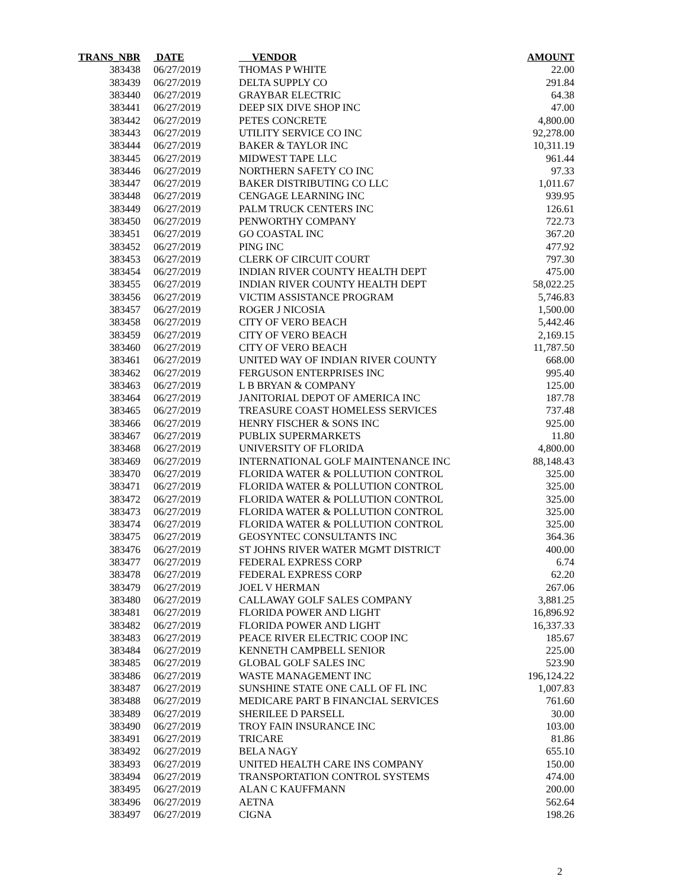| TRANS_NBR | DATE | VENDOR | AMOUNT |
| --- | --- | --- | --- |
| 383438 | 06/27/2019 | THOMAS P WHITE | 22.00 |
| 383439 | 06/27/2019 | DELTA SUPPLY CO | 291.84 |
| 383440 | 06/27/2019 | GRAYBAR ELECTRIC | 64.38 |
| 383441 | 06/27/2019 | DEEP SIX DIVE SHOP INC | 47.00 |
| 383442 | 06/27/2019 | PETES CONCRETE | 4,800.00 |
| 383443 | 06/27/2019 | UTILITY SERVICE CO INC | 92,278.00 |
| 383444 | 06/27/2019 | BAKER & TAYLOR INC | 10,311.19 |
| 383445 | 06/27/2019 | MIDWEST TAPE LLC | 961.44 |
| 383446 | 06/27/2019 | NORTHERN SAFETY CO INC | 97.33 |
| 383447 | 06/27/2019 | BAKER DISTRIBUTING CO LLC | 1,011.67 |
| 383448 | 06/27/2019 | CENGAGE LEARNING INC | 939.95 |
| 383449 | 06/27/2019 | PALM TRUCK CENTERS INC | 126.61 |
| 383450 | 06/27/2019 | PENWORTHY COMPANY | 722.73 |
| 383451 | 06/27/2019 | GO COASTAL INC | 367.20 |
| 383452 | 06/27/2019 | PING INC | 477.92 |
| 383453 | 06/27/2019 | CLERK OF CIRCUIT COURT | 797.30 |
| 383454 | 06/27/2019 | INDIAN RIVER COUNTY HEALTH DEPT | 475.00 |
| 383455 | 06/27/2019 | INDIAN RIVER COUNTY HEALTH DEPT | 58,022.25 |
| 383456 | 06/27/2019 | VICTIM ASSISTANCE PROGRAM | 5,746.83 |
| 383457 | 06/27/2019 | ROGER J NICOSIA | 1,500.00 |
| 383458 | 06/27/2019 | CITY OF VERO BEACH | 5,442.46 |
| 383459 | 06/27/2019 | CITY OF VERO BEACH | 2,169.15 |
| 383460 | 06/27/2019 | CITY OF VERO BEACH | 11,787.50 |
| 383461 | 06/27/2019 | UNITED WAY OF INDIAN RIVER COUNTY | 668.00 |
| 383462 | 06/27/2019 | FERGUSON ENTERPRISES INC | 995.40 |
| 383463 | 06/27/2019 | L B BRYAN & COMPANY | 125.00 |
| 383464 | 06/27/2019 | JANITORIAL DEPOT OF AMERICA INC | 187.78 |
| 383465 | 06/27/2019 | TREASURE COAST HOMELESS SERVICES | 737.48 |
| 383466 | 06/27/2019 | HENRY FISCHER & SONS INC | 925.00 |
| 383467 | 06/27/2019 | PUBLIX SUPERMARKETS | 11.80 |
| 383468 | 06/27/2019 | UNIVERSITY OF FLORIDA | 4,800.00 |
| 383469 | 06/27/2019 | INTERNATIONAL GOLF MAINTENANCE INC | 88,148.43 |
| 383470 | 06/27/2019 | FLORIDA WATER & POLLUTION CONTROL | 325.00 |
| 383471 | 06/27/2019 | FLORIDA WATER & POLLUTION CONTROL | 325.00 |
| 383472 | 06/27/2019 | FLORIDA WATER & POLLUTION CONTROL | 325.00 |
| 383473 | 06/27/2019 | FLORIDA WATER & POLLUTION CONTROL | 325.00 |
| 383474 | 06/27/2019 | FLORIDA WATER & POLLUTION CONTROL | 325.00 |
| 383475 | 06/27/2019 | GEOSYNTEC CONSULTANTS INC | 364.36 |
| 383476 | 06/27/2019 | ST JOHNS RIVER WATER MGMT DISTRICT | 400.00 |
| 383477 | 06/27/2019 | FEDERAL EXPRESS CORP | 6.74 |
| 383478 | 06/27/2019 | FEDERAL EXPRESS CORP | 62.20 |
| 383479 | 06/27/2019 | JOEL V HERMAN | 267.06 |
| 383480 | 06/27/2019 | CALLAWAY GOLF SALES COMPANY | 3,881.25 |
| 383481 | 06/27/2019 | FLORIDA POWER AND LIGHT | 16,896.92 |
| 383482 | 06/27/2019 | FLORIDA POWER AND LIGHT | 16,337.33 |
| 383483 | 06/27/2019 | PEACE RIVER ELECTRIC COOP INC | 185.67 |
| 383484 | 06/27/2019 | KENNETH CAMPBELL SENIOR | 225.00 |
| 383485 | 06/27/2019 | GLOBAL GOLF SALES INC | 523.90 |
| 383486 | 06/27/2019 | WASTE MANAGEMENT INC | 196,124.22 |
| 383487 | 06/27/2019 | SUNSHINE STATE ONE CALL OF FL INC | 1,007.83 |
| 383488 | 06/27/2019 | MEDICARE PART B FINANCIAL SERVICES | 761.60 |
| 383489 | 06/27/2019 | SHERILEE D PARSELL | 30.00 |
| 383490 | 06/27/2019 | TROY FAIN INSURANCE INC | 103.00 |
| 383491 | 06/27/2019 | TRICARE | 81.86 |
| 383492 | 06/27/2019 | BELA NAGY | 655.10 |
| 383493 | 06/27/2019 | UNITED HEALTH CARE INS COMPANY | 150.00 |
| 383494 | 06/27/2019 | TRANSPORTATION CONTROL SYSTEMS | 474.00 |
| 383495 | 06/27/2019 | ALAN C KAUFFMANN | 200.00 |
| 383496 | 06/27/2019 | AETNA | 562.64 |
| 383497 | 06/27/2019 | CIGNA | 198.26 |
2